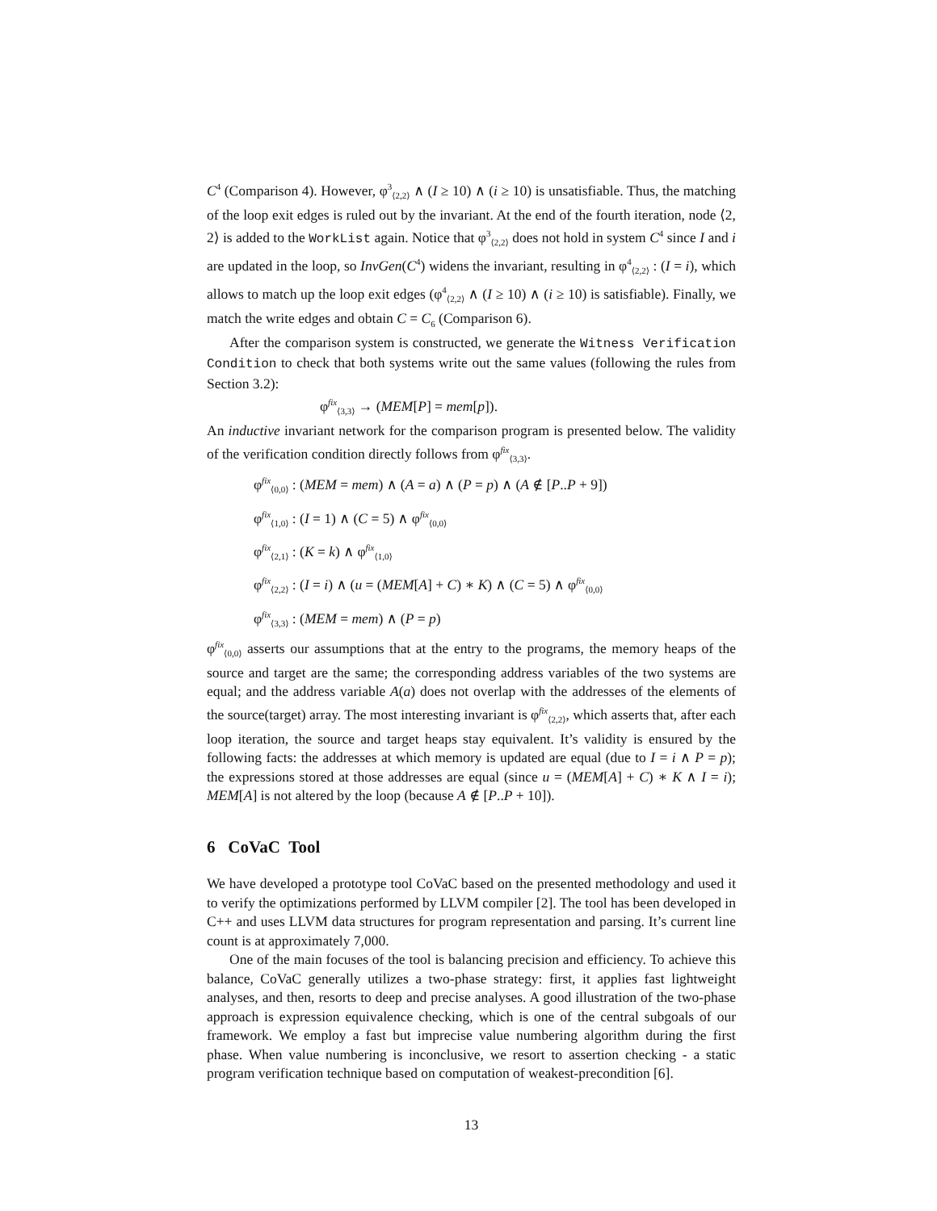C<sup>4</sup> (Comparison 4). However, φ<sup>3</sup><sub>⟨2,2⟩</sub> ∧ (I ≥ 10) ∧ (i ≥ 10) is unsatisfiable. Thus, the matching of the loop exit edges is ruled out by the invariant. At the end of the fourth iteration, node ⟨2, 2⟩ is added to the WorkList again. Notice that φ<sup>3</sup><sub>⟨2,2⟩</sub> does not hold in system C<sup>4</sup> since I and i are updated in the loop, so InvGen(C<sup>4</sup>) widens the invariant, resulting in φ<sup>4</sup><sub>⟨2,2⟩</sub> : (I = i), which allows to match up the loop exit edges (φ<sup>4</sup><sub>⟨2,2⟩</sub> ∧ (I ≥ 10) ∧ (i ≥ 10) is satisfiable). Finally, we match the write edges and obtain C = C<sub>6</sub> (Comparison 6).
After the comparison system is constructed, we generate the Witness Verification Condition to check that both systems write out the same values (following the rules from Section 3.2):
φ<sup>fix</sup><sub>⟨3,3⟩</sub> → (MEM[P] = mem[p]).
An inductive invariant network for the comparison program is presented below. The validity of the verification condition directly follows from φ<sup>fix</sup><sub>⟨3,3⟩</sub>.
φ<sup>fix</sup><sub>⟨0,0⟩</sub> : (MEM = mem) ∧ (A = a) ∧ (P = p) ∧ (A ∉ [P..P + 9])
φ<sup>fix</sup><sub>⟨1,0⟩</sub> : (I = 1) ∧ (C = 5) ∧ φ<sup>fix</sup><sub>⟨0,0⟩</sub>
φ<sup>fix</sup><sub>⟨2,1⟩</sub> : (K = k) ∧ φ<sup>fix</sup><sub>⟨1,0⟩</sub>
φ<sup>fix</sup><sub>⟨2,2⟩</sub> : (I = i) ∧ (u = (MEM[A] + C) ∗ K) ∧ (C = 5) ∧ φ<sup>fix</sup><sub>⟨0,0⟩</sub>
φ<sup>fix</sup><sub>⟨3,3⟩</sub> : (MEM = mem) ∧ (P = p)
φ<sup>fix</sup><sub>⟨0,0⟩</sub> asserts our assumptions that at the entry to the programs, the memory heaps of the source and target are the same; the corresponding address variables of the two systems are equal; and the address variable A(a) does not overlap with the addresses of the elements of the source(target) array. The most interesting invariant is φ<sup>fix</sup><sub>⟨2,2⟩</sub>, which asserts that, after each loop iteration, the source and target heaps stay equivalent. It’s validity is ensured by the following facts: the addresses at which memory is updated are equal (due to I = i ∧ P = p); the expressions stored at those addresses are equal (since u = (MEM[A] + C) ∗ K ∧ I = i); MEM[A] is not altered by the loop (because A ∉ [P..P + 10]).
6 CoVaC Tool
We have developed a prototype tool CoVaC based on the presented methodology and used it to verify the optimizations performed by LLVM compiler [2]. The tool has been developed in C++ and uses LLVM data structures for program representation and parsing. It’s current line count is at approximately 7,000.
One of the main focuses of the tool is balancing precision and efficiency. To achieve this balance, CoVaC generally utilizes a two-phase strategy: first, it applies fast lightweight analyses, and then, resorts to deep and precise analyses. A good illustration of the two-phase approach is expression equivalence checking, which is one of the central subgoals of our framework. We employ a fast but imprecise value numbering algorithm during the first phase. When value numbering is inconclusive, we resort to assertion checking - a static program verification technique based on computation of weakest-precondition [6].
13